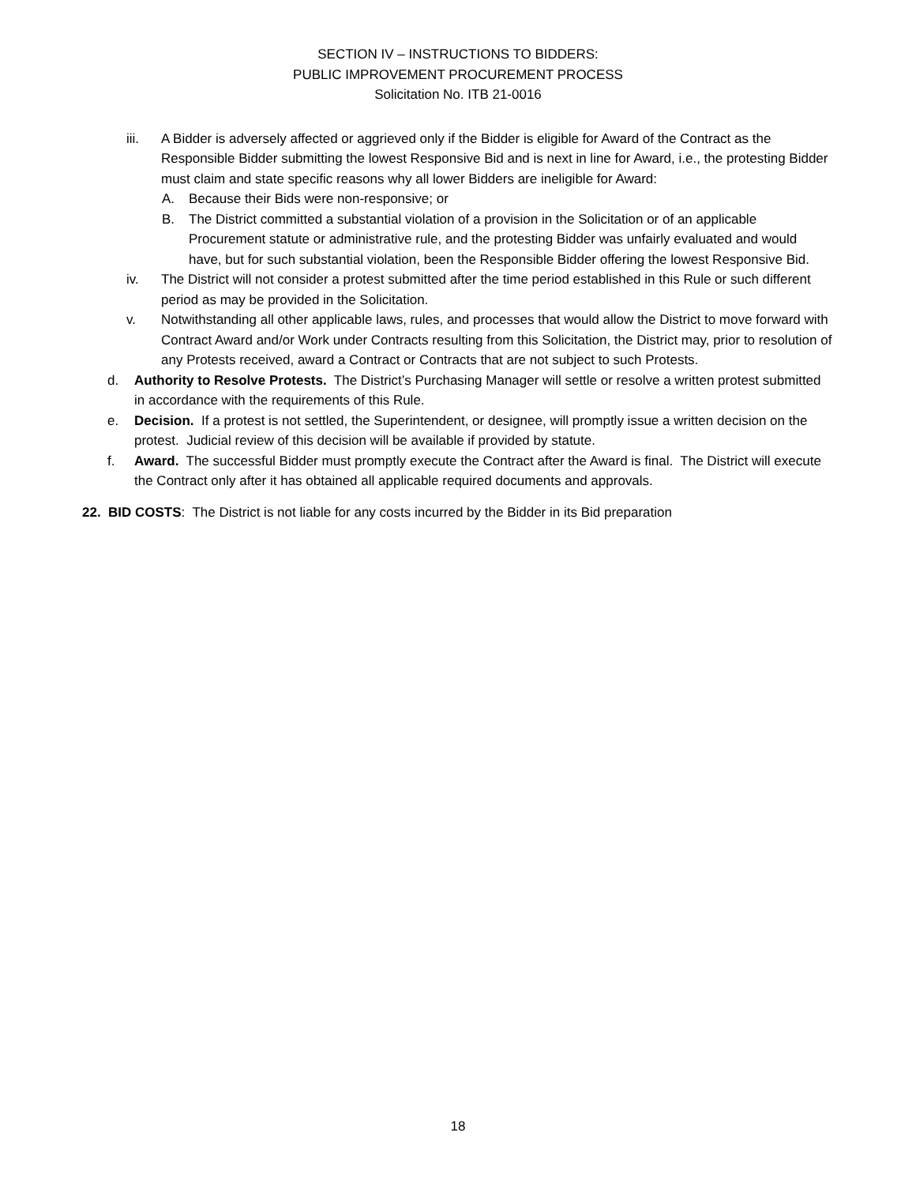SECTION IV – INSTRUCTIONS TO BIDDERS:
PUBLIC IMPROVEMENT PROCUREMENT PROCESS
Solicitation No. ITB 21-0016
iii. A Bidder is adversely affected or aggrieved only if the Bidder is eligible for Award of the Contract as the Responsible Bidder submitting the lowest Responsive Bid and is next in line for Award, i.e., the protesting Bidder must claim and state specific reasons why all lower Bidders are ineligible for Award:
A. Because their Bids were non-responsive; or
B. The District committed a substantial violation of a provision in the Solicitation or of an applicable Procurement statute or administrative rule, and the protesting Bidder was unfairly evaluated and would have, but for such substantial violation, been the Responsible Bidder offering the lowest Responsive Bid.
iv. The District will not consider a protest submitted after the time period established in this Rule or such different period as may be provided in the Solicitation.
v. Notwithstanding all other applicable laws, rules, and processes that would allow the District to move forward with Contract Award and/or Work under Contracts resulting from this Solicitation, the District may, prior to resolution of any Protests received, award a Contract or Contracts that are not subject to such Protests.
d. Authority to Resolve Protests. The District’s Purchasing Manager will settle or resolve a written protest submitted in accordance with the requirements of this Rule.
e. Decision. If a protest is not settled, the Superintendent, or designee, will promptly issue a written decision on the protest. Judicial review of this decision will be available if provided by statute.
f. Award. The successful Bidder must promptly execute the Contract after the Award is final. The District will execute the Contract only after it has obtained all applicable required documents and approvals.
22. BID COSTS: The District is not liable for any costs incurred by the Bidder in its Bid preparation
18